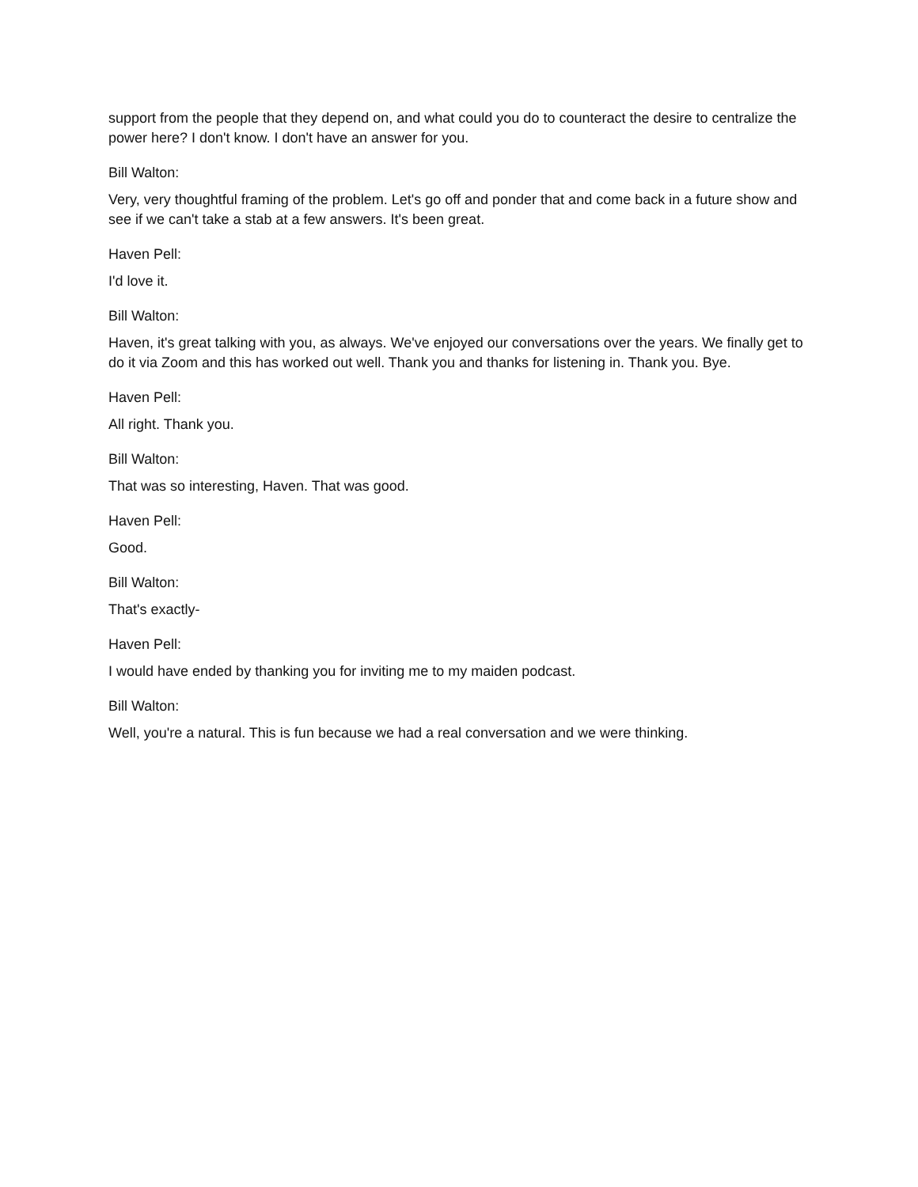support from the people that they depend on, and what could you do to counteract the desire to centralize the power here? I don't know. I don't have an answer for you.
Bill Walton:
Very, very thoughtful framing of the problem. Let's go off and ponder that and come back in a future show and see if we can't take a stab at a few answers. It's been great.
Haven Pell:
I'd love it.
Bill Walton:
Haven, it's great talking with you, as always. We've enjoyed our conversations over the years. We finally get to do it via Zoom and this has worked out well. Thank you and thanks for listening in. Thank you. Bye.
Haven Pell:
All right. Thank you.
Bill Walton:
That was so interesting, Haven. That was good.
Haven Pell:
Good.
Bill Walton:
That's exactly-
Haven Pell:
I would have ended by thanking you for inviting me to my maiden podcast.
Bill Walton:
Well, you're a natural. This is fun because we had a real conversation and we were thinking.